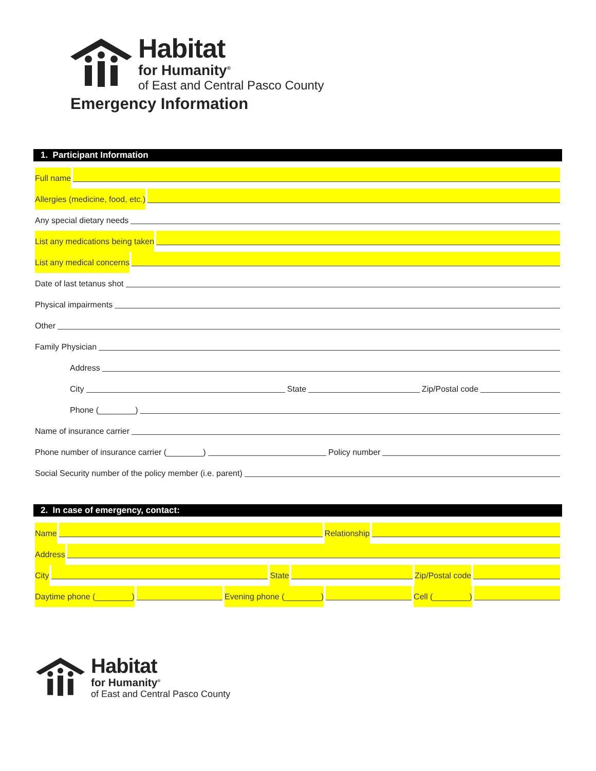Habitat
for Humanity<sup>®</sup>
of East and Central Pasco County
Emergency Information
1. Participant Information
Full name
Allergies (medicine, food, etc.)
Any special dietary needs
List any medications being taken
List any medical concerns
Date of last tetanus shot
Physical impairments
Other
Family Physician
Address
City State Zip/Postal code
Phone (________)
Name of insurance carrier
Phone number of insurance carrier (________) Policy number
Social Security number of the policy member (i.e. parent)
2. In case of emergency, contact:
Name Relationship
Address
City State Zip/Postal code
Daytime phone (________) Evening phone (________) Cell (________)
Habitat
for Humanity<sup>®</sup>
of East and Central Pasco County